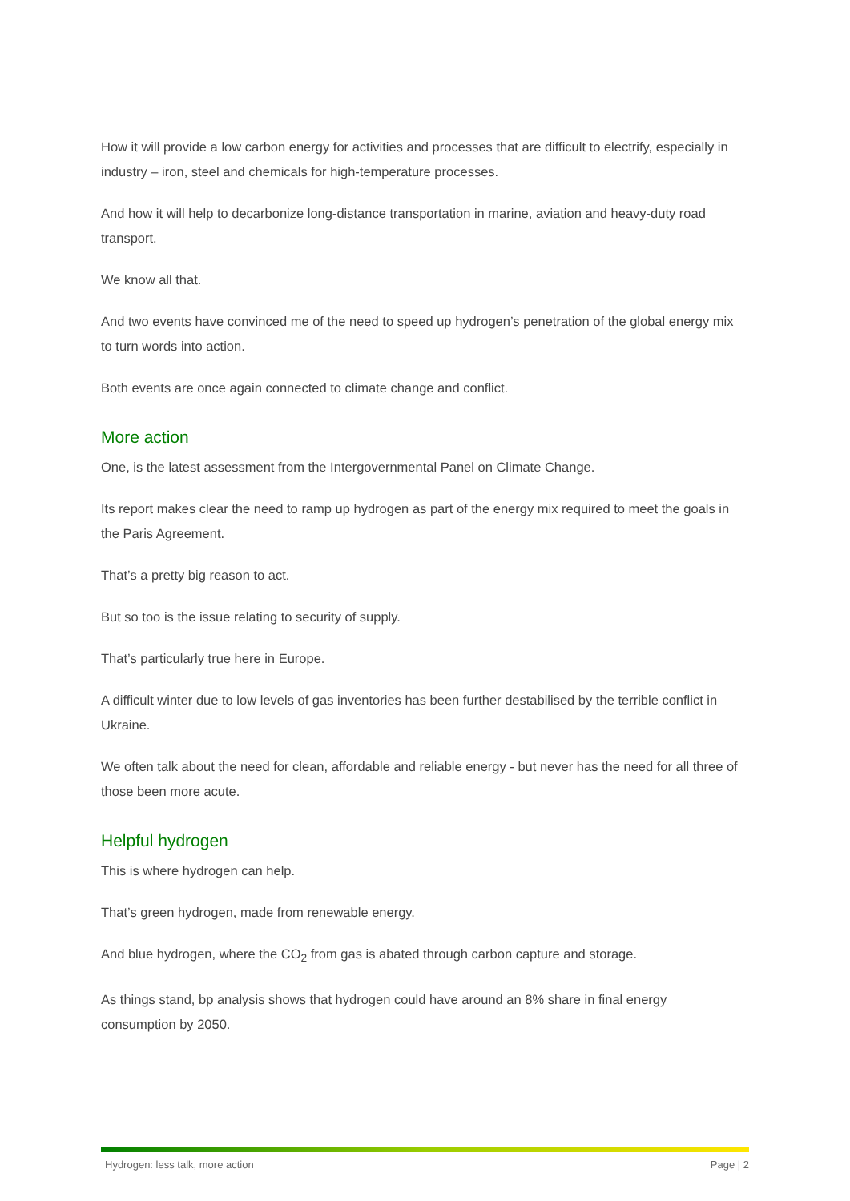How it will provide a low carbon energy for activities and processes that are difficult to electrify, especially in industry – iron, steel and chemicals for high-temperature processes.
And how it will help to decarbonize long-distance transportation in marine, aviation and heavy-duty road transport.
We know all that.
And two events have convinced me of the need to speed up hydrogen’s penetration of the global energy mix to turn words into action.
Both events are once again connected to climate change and conflict.
More action
One, is the latest assessment from the Intergovernmental Panel on Climate Change.
Its report makes clear the need to ramp up hydrogen as part of the energy mix required to meet the goals in the Paris Agreement.
That’s a pretty big reason to act.
But so too is the issue relating to security of supply.
That’s particularly true here in Europe.
A difficult winter due to low levels of gas inventories has been further destabilised by the terrible conflict in Ukraine.
We often talk about the need for clean, affordable and reliable energy - but never has the need for all three of those been more acute.
Helpful hydrogen
This is where hydrogen can help.
That’s green hydrogen, made from renewable energy.
And blue hydrogen, where the CO<sub>2</sub> from gas is abated through carbon capture and storage.
As things stand, bp analysis shows that hydrogen could have around an 8% share in final energy consumption by 2050.
Hydrogen: less talk, more action Page | 2